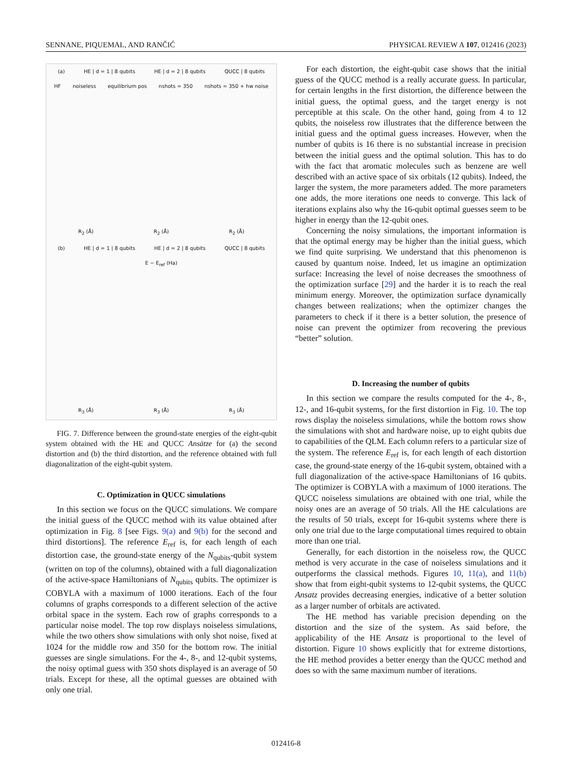SENNANE, PIQUEMAL, AND RANČIĆ PHYSICAL REVIEW A 107, 012416 (2023)
(a) HE | d = 1 | 8 qubits HE | d = 2 | 8 qubits QUCC | 8 qubits
HF noiseless equilibrium pos nshots = 350 nshots = 350 + hw noise
R<sub>2</sub> (Å) R<sub>2</sub> (Å) R<sub>2</sub> (Å)
(b) HE | d = 1 | 8 qubits HE | d = 2 | 8 qubits QUCC | 8 qubits
E − E<sub>ref</sub> (Ha)
R<sub>3</sub> (Å) R<sub>3</sub> (Å) R<sub>3</sub> (Å)
FIG. 7. Difference between the ground-state energies of the eight-qubit system obtained with the HE and QUCC Ansätze for (a) the second distortion and (b) the third distortion, and the reference obtained with full diagonalization of the eight-qubit system.
C. Optimization in QUCC simulations
In this section we focus on the QUCC simulations. We compare the initial guess of the QUCC method with its value obtained after optimization in Fig. 8 [see Figs. 9(a) and 9(b) for the second and third distortions]. The reference E<sub>ref</sub> is, for each length of each distortion case, the ground-state energy of the N<sub>qubits</sub>-qubit system (written on top of the columns), obtained with a full diagonalization of the active-space Hamiltonians of N<sub>qubits</sub> qubits. The optimizer is COBYLA with a maximum of 1000 iterations. Each of the four columns of graphs corresponds to a different selection of the active orbital space in the system. Each row of graphs corresponds to a particular noise model. The top row displays noiseless simulations, while the two others show simulations with only shot noise, fixed at 1024 for the middle row and 350 for the bottom row. The initial guesses are single simulations. For the 4-, 8-, and 12-qubit systems, the noisy optimal guess with 350 shots displayed is an average of 50 trials. Except for these, all the optimal guesses are obtained with only one trial.
For each distortion, the eight-qubit case shows that the initial guess of the QUCC method is a really accurate guess. In particular, for certain lengths in the first distortion, the difference between the initial guess, the optimal guess, and the target energy is not perceptible at this scale. On the other hand, going from 4 to 12 qubits, the noiseless row illustrates that the difference between the initial guess and the optimal guess increases. However, when the number of qubits is 16 there is no substantial increase in precision between the initial guess and the optimal solution. This has to do with the fact that aromatic molecules such as benzene are well described with an active space of six orbitals (12 qubits). Indeed, the larger the system, the more parameters added. The more parameters one adds, the more iterations one needs to converge. This lack of iterations explains also why the 16-qubit optimal guesses seem to be higher in energy than the 12-qubit ones.
Concerning the noisy simulations, the important information is that the optimal energy may be higher than the initial guess, which we find quite surprising. We understand that this phenomenon is caused by quantum noise. Indeed, let us imagine an optimization surface: Increasing the level of noise decreases the smoothness of the optimization surface [29] and the harder it is to reach the real minimum energy. Moreover, the optimization surface dynamically changes between realizations; when the optimizer changes the parameters to check if it there is a better solution, the presence of noise can prevent the optimizer from recovering the previous “better” solution.
D. Increasing the number of qubits
In this section we compare the results computed for the 4-, 8-, 12-, and 16-qubit systems, for the first distortion in Fig. 10. The top rows display the noiseless simulations, while the bottom rows show the simulations with shot and hardware noise, up to eight qubits due to capabilities of the QLM. Each column refers to a particular size of the system. The reference E<sub>ref</sub> is, for each length of each distortion case, the ground-state energy of the 16-qubit system, obtained with a full diagonalization of the active-space Hamiltonians of 16 qubits. The optimizer is COBYLA with a maximum of 1000 iterations. The QUCC noiseless simulations are obtained with one trial, while the noisy ones are an average of 50 trials. All the HE calculations are the results of 50 trials, except for 16-qubit systems where there is only one trial due to the large computational times required to obtain more than one trial.
Generally, for each distortion in the noiseless row, the QUCC method is very accurate in the case of noiseless simulations and it outperforms the classical methods. Figures 10, 11(a), and 11(b) show that from eight-qubit systems to 12-qubit systems, the QUCC Ansatz provides decreasing energies, indicative of a better solution as a larger number of orbitals are activated.
The HE method has variable precision depending on the distortion and the size of the system. As said before, the applicability of the HE Ansatz is proportional to the level of distortion. Figure 10 shows explicitly that for extreme distortions, the HE method provides a better energy than the QUCC method and does so with the same maximum number of iterations.
012416-8